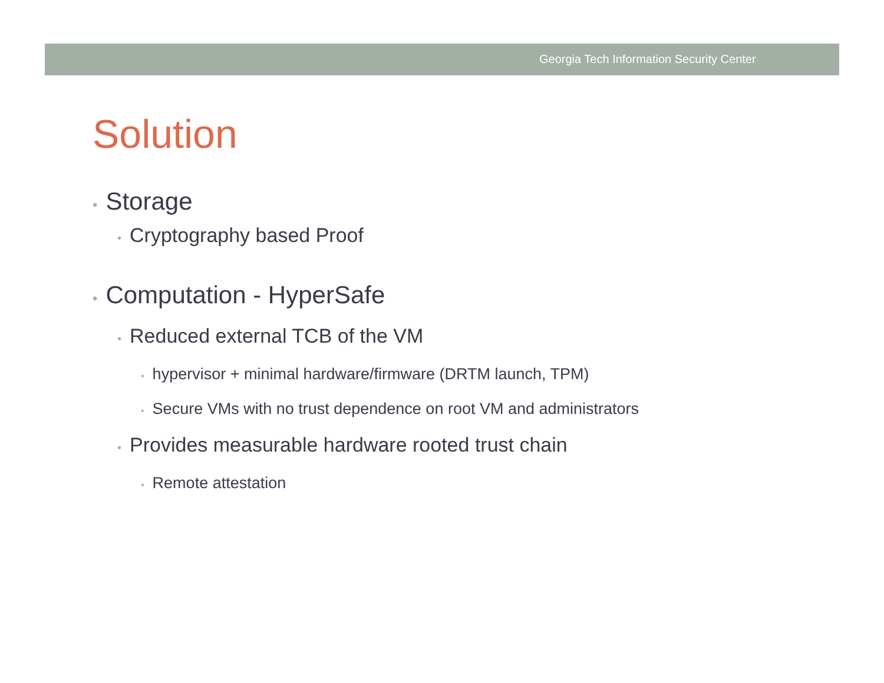Georgia Tech Information Security Center
Solution
• Storage
• Cryptography based Proof
• Computation - HyperSafe
• Reduced external TCB of the VM
• hypervisor + minimal hardware/firmware (DRTM launch, TPM)
• Secure VMs with no trust dependence on root VM and administrators
• Provides measurable hardware rooted trust chain
• Remote attestation